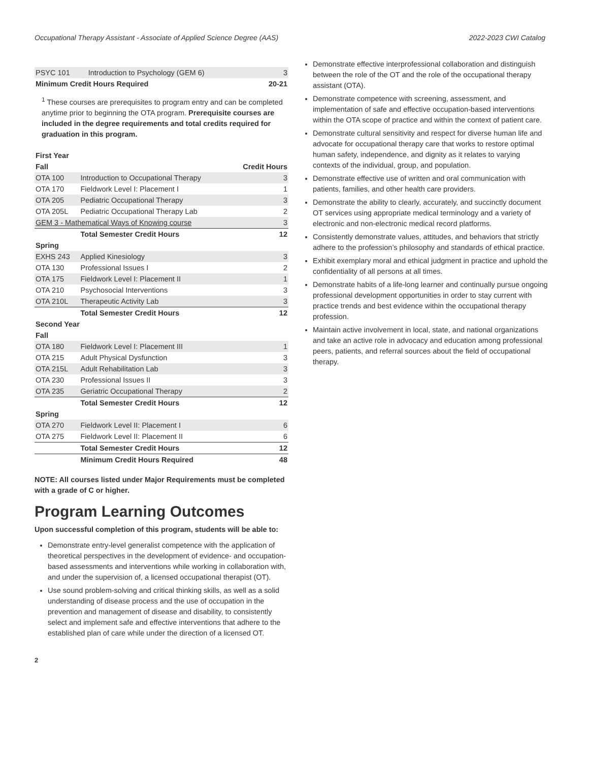Occupational Therapy Assistant - Associate of Applied Science Degree (AAS) 2022-2023 CWI Catalog
| PSYC 101 | Introduction to Psychology (GEM 6) | 3 |
| Minimum Credit Hours Required | | 20-21 |
<sup>1</sup> These courses are prerequisites to program entry and can be completed anytime prior to beginning the OTA program. Prerequisite courses are included in the degree requirements and total credits required for graduation in this program.
| First Year | | |
| --- | --- | --- |
| Fall | | Credit Hours |
| OTA 100 | Introduction to Occupational Therapy | 3 |
| OTA 170 | Fieldwork Level I: Placement I | 1 |
| OTA 205 | Pediatric Occupational Therapy | 3 |
| OTA 205L | Pediatric Occupational Therapy Lab | 2 |
| GEM 3 - Mathematical Ways of Knowing course | | 3 |
| | Total Semester Credit Hours | 12 |
| Spring | | |
| EXHS 243 | Applied Kinesiology | 3 |
| OTA 130 | Professional Issues I | 2 |
| OTA 175 | Fieldwork Level I: Placement II | 1 |
| OTA 210 | Psychosocial Interventions | 3 |
| OTA 210L | Therapeutic Activity Lab | 3 |
| | Total Semester Credit Hours | 12 |
| Second Year | | |
| Fall | | |
| OTA 180 | Fieldwork Level I: Placement III | 1 |
| OTA 215 | Adult Physical Dysfunction | 3 |
| OTA 215L | Adult Rehabilitation Lab | 3 |
| OTA 230 | Professional Issues II | 3 |
| OTA 235 | Geriatric Occupational Therapy | 2 |
| | Total Semester Credit Hours | 12 |
| Spring | | |
| OTA 270 | Fieldwork Level II: Placement I | 6 |
| OTA 275 | Fieldwork Level II: Placement II | 6 |
| | Total Semester Credit Hours | 12 |
| | Minimum Credit Hours Required | 48 |
NOTE: All courses listed under Major Requirements must be completed with a grade of C or higher.
Program Learning Outcomes
Upon successful completion of this program, students will be able to:
Demonstrate entry-level generalist competence with the application of theoretical perspectives in the development of evidence- and occupation-based assessments and interventions while working in collaboration with, and under the supervision of, a licensed occupational therapist (OT).
Use sound problem-solving and critical thinking skills, as well as a solid understanding of disease process and the use of occupation in the prevention and management of disease and disability, to consistently select and implement safe and effective interventions that adhere to the established plan of care while under the direction of a licensed OT.
Demonstrate effective interprofessional collaboration and distinguish between the role of the OT and the role of the occupational therapy assistant (OTA).
Demonstrate competence with screening, assessment, and implementation of safe and effective occupation-based interventions within the OTA scope of practice and within the context of patient care.
Demonstrate cultural sensitivity and respect for diverse human life and advocate for occupational therapy care that works to restore optimal human safety, independence, and dignity as it relates to varying contexts of the individual, group, and population.
Demonstrate effective use of written and oral communication with patients, families, and other health care providers.
Demonstrate the ability to clearly, accurately, and succinctly document OT services using appropriate medical terminology and a variety of electronic and non-electronic medical record platforms.
Consistently demonstrate values, attitudes, and behaviors that strictly adhere to the profession’s philosophy and standards of ethical practice.
Exhibit exemplary moral and ethical judgment in practice and uphold the confidentiality of all persons at all times.
Demonstrate habits of a life-long learner and continually pursue ongoing professional development opportunities in order to stay current with practice trends and best evidence within the occupational therapy profession.
Maintain active involvement in local, state, and national organizations and take an active role in advocacy and education among professional peers, patients, and referral sources about the field of occupational therapy.
2